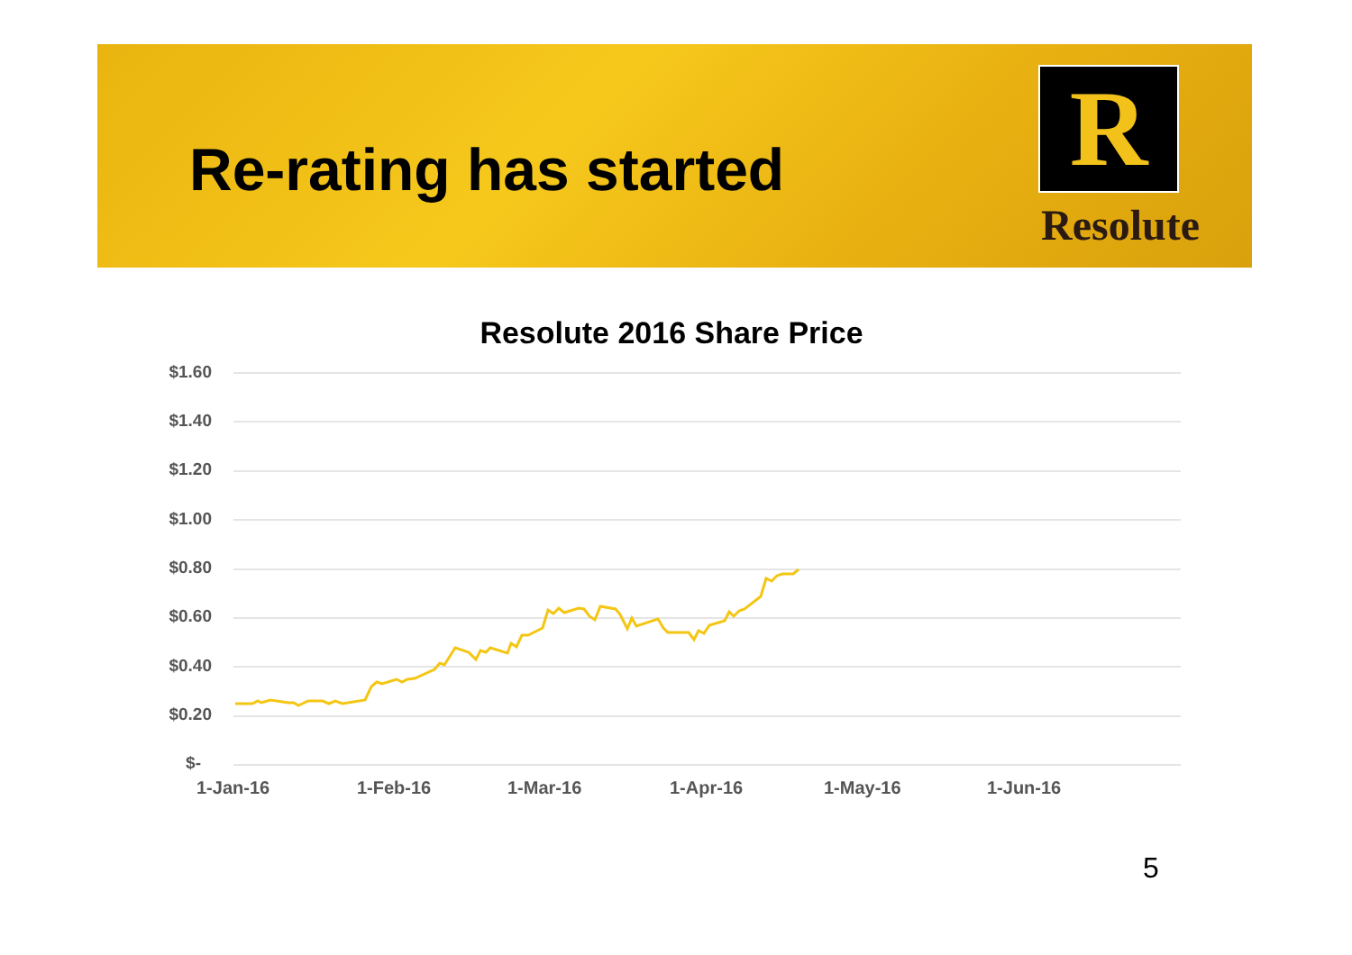Re-rating has started R
Resolute
Resolute 2016 Share Price
$1.60
$1.40
$1.20
$1.00
$0.80
$0.60
$0.40
$0.20
$-
1-Jan-16 1-Feb-16 1-Mar-16 1-Apr-16 1-May-16 1-Jun-16
5